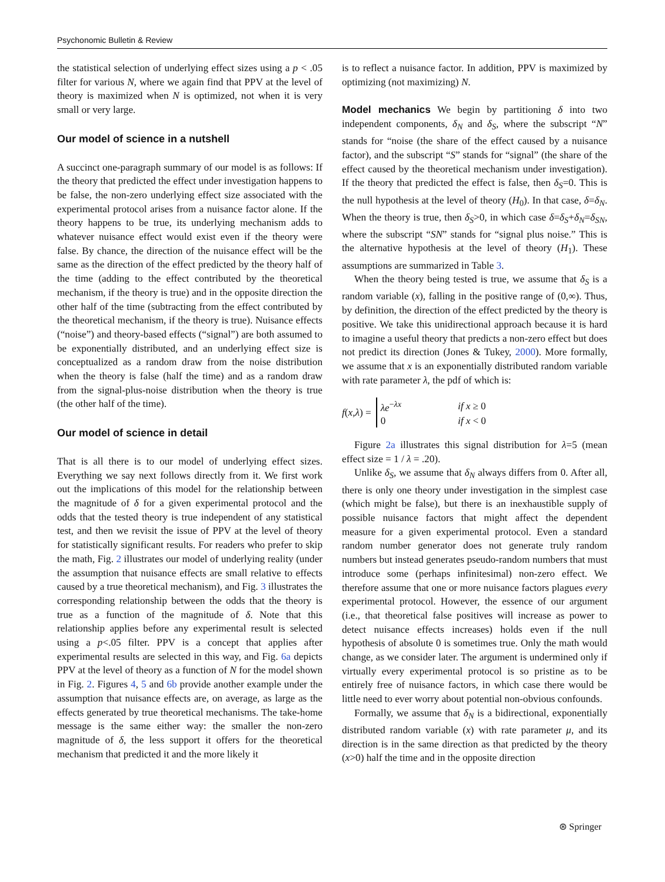Psychonomic Bulletin & Review
the statistical selection of underlying effect sizes using a p < .05 filter for various N, where we again find that PPV at the level of theory is maximized when N is optimized, not when it is very small or very large.
Our model of science in a nutshell
A succinct one-paragraph summary of our model is as follows: If the theory that predicted the effect under investigation happens to be false, the non-zero underlying effect size associated with the experimental protocol arises from a nuisance factor alone. If the theory happens to be true, its underlying mechanism adds to whatever nuisance effect would exist even if the theory were false. By chance, the direction of the nuisance effect will be the same as the direction of the effect predicted by the theory half of the time (adding to the effect contributed by the theoretical mechanism, if the theory is true) and in the opposite direction the other half of the time (subtracting from the effect contributed by the theoretical mechanism, if the theory is true). Nuisance effects (“noise”) and theory-based effects (“signal”) are both assumed to be exponentially distributed, and an underlying effect size is conceptualized as a random draw from the noise distribution when the theory is false (half the time) and as a random draw from the signal-plus-noise distribution when the theory is true (the other half of the time).
Our model of science in detail
That is all there is to our model of underlying effect sizes. Everything we say next follows directly from it. We first work out the implications of this model for the relationship between the magnitude of δ for a given experimental protocol and the odds that the tested theory is true independent of any statistical test, and then we revisit the issue of PPV at the level of theory for statistically significant results. For readers who prefer to skip the math, Fig. 2 illustrates our model of underlying reality (under the assumption that nuisance effects are small relative to effects caused by a true theoretical mechanism), and Fig. 3 illustrates the corresponding relationship between the odds that the theory is true as a function of the magnitude of δ. Note that this relationship applies before any experimental result is selected using a p<.05 filter. PPV is a concept that applies after experimental results are selected in this way, and Fig. 6a depicts PPV at the level of theory as a function of N for the model shown in Fig. 2. Figures 4, 5 and 6b provide another example under the assumption that nuisance effects are, on average, as large as the effects generated by true theoretical mechanisms. The take-home message is the same either way: the smaller the non-zero magnitude of δ, the less support it offers for the theoretical mechanism that predicted it and the more likely it
is to reflect a nuisance factor. In addition, PPV is maximized by optimizing (not maximizing) N.
Model mechanics We begin by partitioning δ into two independent components, δ<sub>N</sub> and δ<sub>S</sub>, where the subscript “N” stands for “noise (the share of the effect caused by a nuisance factor), and the subscript “S” stands for “signal” (the share of the effect caused by the theoretical mechanism under investigation). If the theory that predicted the effect is false, then δ<sub>S</sub>=0. This is the null hypothesis at the level of theory (H<sub>0</sub>). In that case, δ=δ<sub>N</sub>. When the theory is true, then δ<sub>S</sub>>0, in which case δ=δ<sub>S</sub>+δ<sub>N</sub>=δ<sub>SN</sub>, where the subscript “SN” stands for “signal plus noise.” This is the alternative hypothesis at the level of theory (H<sub>1</sub>). These assumptions are summarized in Table 3.
When the theory being tested is true, we assume that δ<sub>S</sub> is a random variable (x), falling in the positive range of (0,∞). Thus, by definition, the direction of the effect predicted by the theory is positive. We take this unidirectional approach because it is hard to imagine a useful theory that predicts a non-zero effect but does not predict its direction (Jones & Tukey, 2000). More formally, we assume that x is an exponentially distributed random variable with rate parameter λ, the pdf of which is:
f (x, λ) =
| λe<sup>−λx</sup> | if x ≥ 0 |
| 0 | if x < 0 |
Figure 2a illustrates this signal distribution for λ=5 (mean effect size = 1 / λ = .20).
Unlike δ<sub>S</sub>, we assume that δ<sub>N</sub> always differs from 0. After all, there is only one theory under investigation in the simplest case (which might be false), but there is an inexhaustible supply of possible nuisance factors that might affect the dependent measure for a given experimental protocol. Even a standard random number generator does not generate truly random numbers but instead generates pseudo-random numbers that must introduce some (perhaps infinitesimal) non-zero effect. We therefore assume that one or more nuisance factors plagues every experimental protocol. However, the essence of our argument (i.e., that theoretical false positives will increase as power to detect nuisance effects increases) holds even if the null hypothesis of absolute 0 is sometimes true. Only the math would change, as we consider later. The argument is undermined only if virtually every experimental protocol is so pristine as to be entirely free of nuisance factors, in which case there would be little need to ever worry about potential non-obvious confounds.
Formally, we assume that δ<sub>N</sub> is a bidirectional, exponentially distributed random variable (x) with rate parameter μ, and its direction is in the same direction as that predicted by the theory (x>0) half the time and in the opposite direction
⊛ Springer